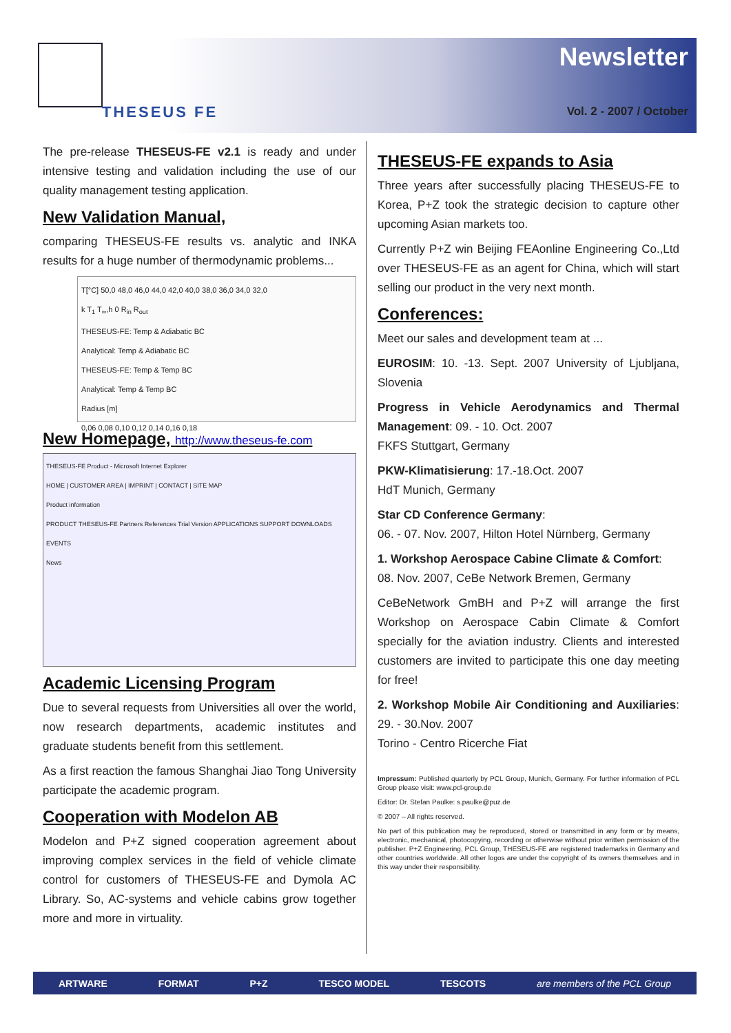THESEUS FE
Newsletter
Vol. 2 - 2007 / October
The pre-release THESEUS-FE v2.1 is ready and under intensive testing and validation including the use of our quality management testing application.
New Validation Manual,
comparing THESEUS-FE results vs. analytic and INKA results for a huge number of thermodynamic problems...
T[°C] 50,0 48,0 46,0 44,0 42,0 40,0 38,0 36,0 34,0 32,0
k T<sub>1</sub> T<sub>∞</sub>,h 0 R<sub>in</sub> R<sub>out</sub>
THESEUS-FE: Temp & Adiabatic BC
Analytical: Temp & Adiabatic BC
THESEUS-FE: Temp & Temp BC
Analytical: Temp & Temp BC
Radius [m]
0,06 0,08 0,10 0,12 0,14 0,16 0,18
New Homepage, http://www.theseus-fe.com
THESEUS-FE Product - Microsoft Internet Explorer
HOME | CUSTOMER AREA | IMPRINT | CONTACT | SITE MAP
Product information
PRODUCT THESEUS-FE Partners References Trial Version APPLICATIONS SUPPORT DOWNLOADS EVENTS
News
Academic Licensing Program
Due to several requests from Universities all over the world, now research departments, academic institutes and graduate students benefit from this settlement.
As a first reaction the famous Shanghai Jiao Tong University participate the academic program.
Cooperation with Modelon AB
Modelon and P+Z signed cooperation agreement about improving complex services in the field of vehicle climate control for customers of THESEUS-FE and Dymola AC Library. So, AC-systems and vehicle cabins grow together more and more in virtuality.
THESEUS-FE expands to Asia
Three years after successfully placing THESEUS-FE to Korea, P+Z took the strategic decision to capture other upcoming Asian markets too.
Currently P+Z win Beijing FEAonline Engineering Co.,Ltd over THESEUS-FE as an agent for China, which will start selling our product in the very next month.
Conferences:
Meet our sales and development team at ...
EUROSIM: 10. -13. Sept. 2007 University of Ljubljana, Slovenia
Progress in Vehicle Aerodynamics and Thermal Management: 09. - 10. Oct. 2007
FKFS Stuttgart, Germany
PKW-Klimatisierung: 17.-18.Oct. 2007
HdT Munich, Germany
Star CD Conference Germany:
06. - 07. Nov. 2007, Hilton Hotel Nürnberg, Germany
1. Workshop Aerospace Cabine Climate & Comfort:
08. Nov. 2007, CeBe Network Bremen, Germany
CeBeNetwork GmBH and P+Z will arrange the first Workshop on Aerospace Cabin Climate & Comfort specially for the aviation industry. Clients and interested customers are invited to participate this one day meeting for free!
2. Workshop Mobile Air Conditioning and Auxiliaries: 29. - 30.Nov. 2007
Torino - Centro Ricerche Fiat
Impressum: Published quarterly by PCL Group, Munich, Germany. For further information of PCL Group please visit: www.pcl-group.de
Editor: Dr. Stefan Paulke: s.paulke@puz.de
© 2007 – All rights reserved.
No part of this publication may be reproduced, stored or transmitted in any form or by means, electronic, mechanical, photocopying, recording or otherwise without prior written permission of the publisher. P+Z Engineering, PCL Group, THESEUS-FE are registered trademarks in Germany and other countries worldwide. All other logos are under the copyright of its owners themselves and in this way under their responsibility.
ARTWARE FORMAT P+Z TESCO MODEL TESCOTS are members of the PCL Group